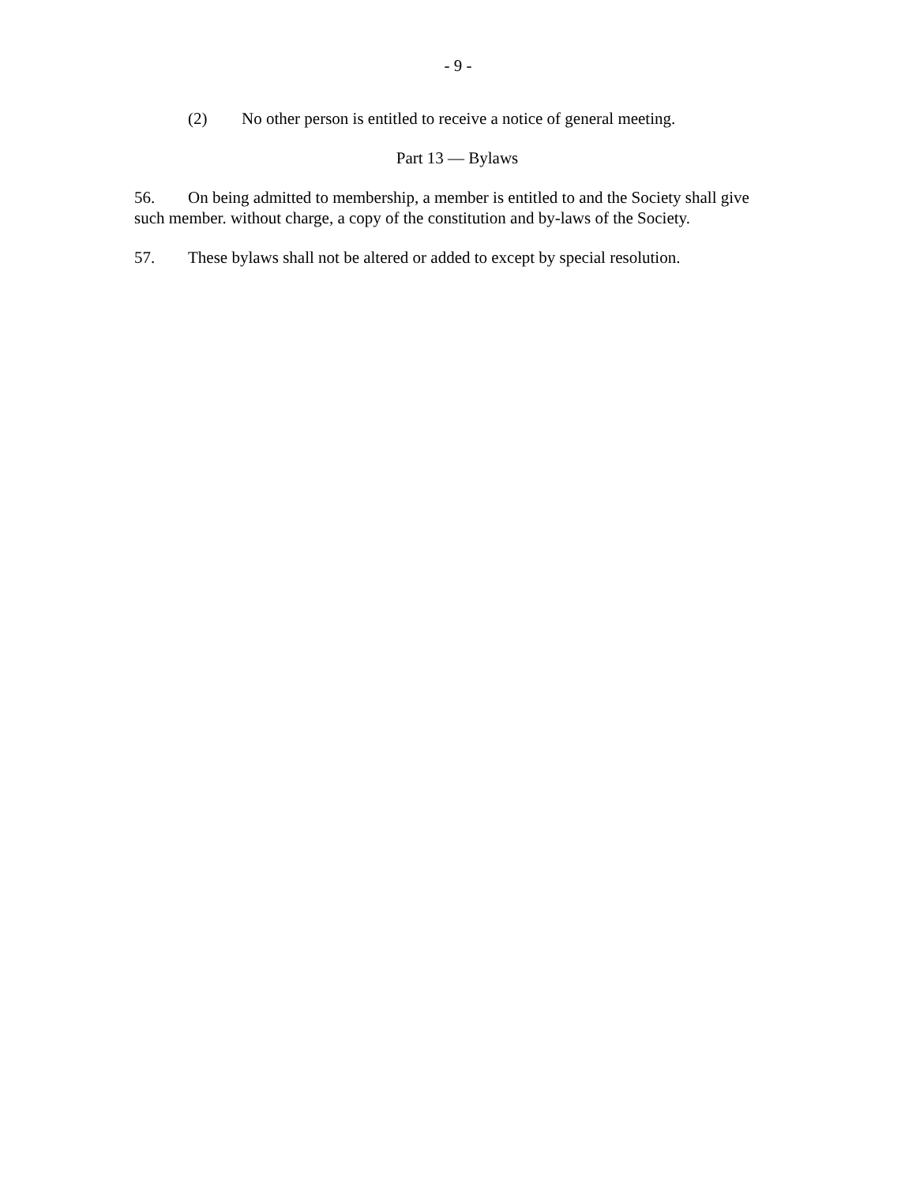- 9 -
(2) No other person is entitled to receive a notice of general meeting.
Part 13 — Bylaws
56. On being admitted to membership, a member is entitled to and the Society shall give such member. without charge, a copy of the constitution and by-laws of the Society.
57. These bylaws shall not be altered or added to except by special resolution.